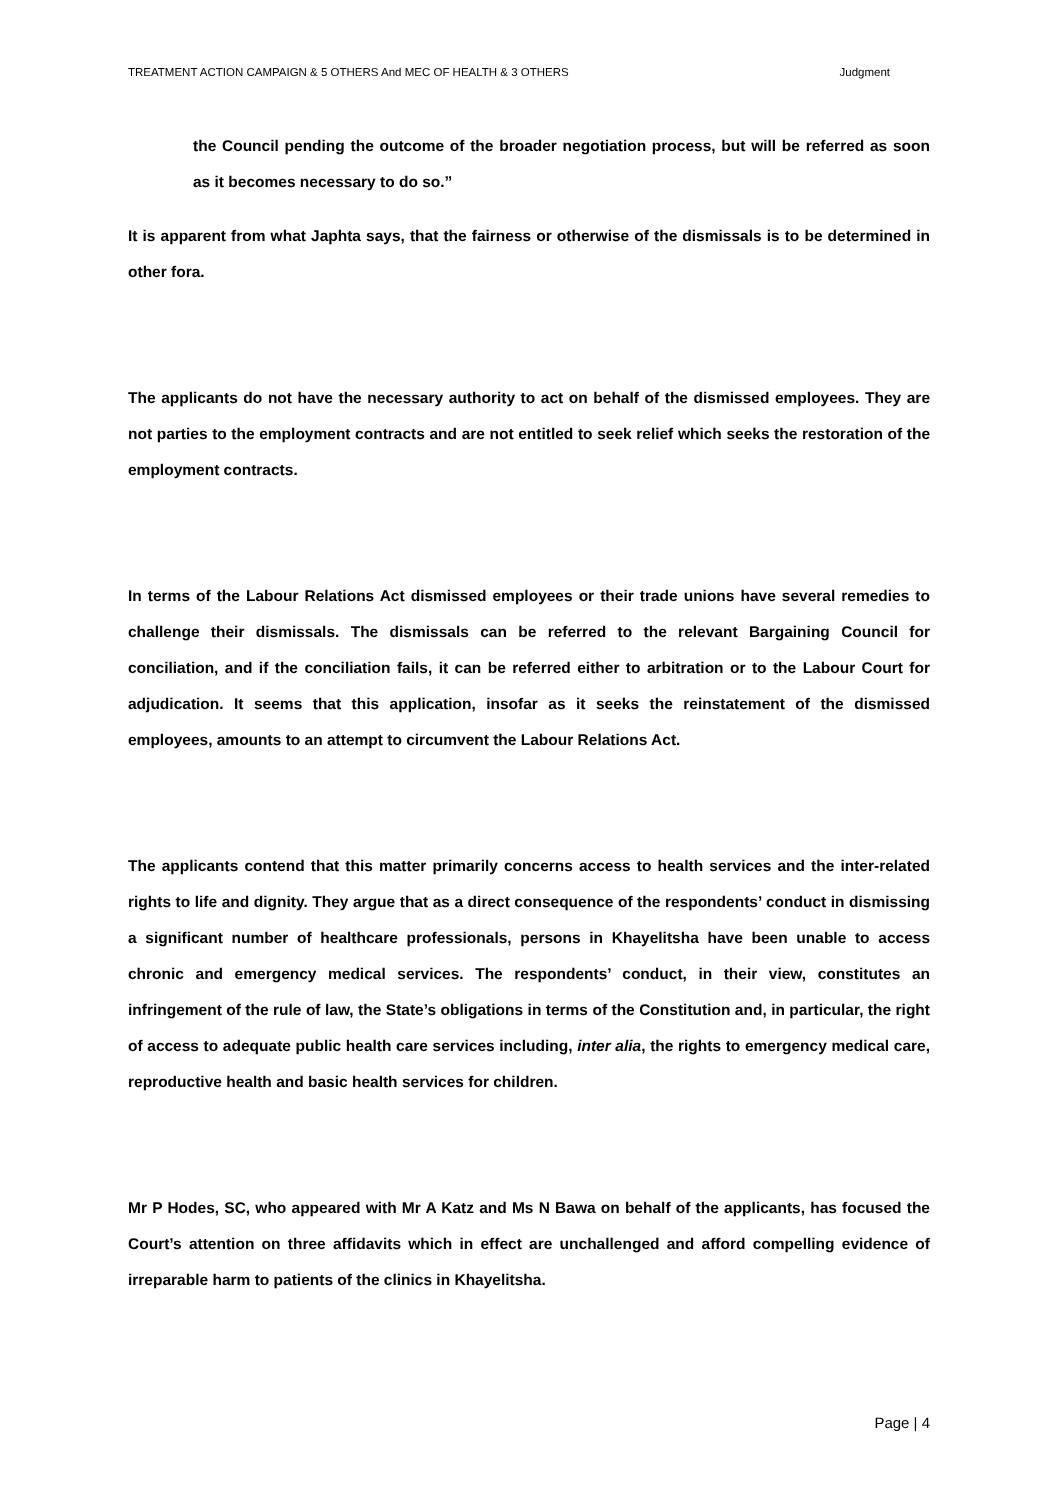TREATMENT ACTION CAMPAIGN & 5 OTHERS And MEC OF HEALTH & 3 OTHERS Judgment
the Council pending the outcome of the broader negotiation process, but will be referred as soon as it becomes necessary to do so.”
It is apparent from what Japhta says, that the fairness or otherwise of the dismissals is to be determined in other fora.
The applicants do not have the necessary authority to act on behalf of the dismissed employees. They are not parties to the employment contracts and are not entitled to seek relief which seeks the restoration of the employment contracts.
In terms of the Labour Relations Act dismissed employees or their trade unions have several remedies to challenge their dismissals. The dismissals can be referred to the relevant Bargaining Council for conciliation, and if the conciliation fails, it can be referred either to arbitration or to the Labour Court for adjudication. It seems that this application, insofar as it seeks the reinstatement of the dismissed employees, amounts to an attempt to circumvent the Labour Relations Act.
The applicants contend that this matter primarily concerns access to health services and the inter-related rights to life and dignity. They argue that as a direct consequence of the respondents’ conduct in dismissing a significant number of healthcare professionals, persons in Khayelitsha have been unable to access chronic and emergency medical services. The respondents’ conduct, in their view, constitutes an infringement of the rule of law, the State’s obligations in terms of the Constitution and, in particular, the right of access to adequate public health care services including, inter alia, the rights to emergency medical care, reproductive health and basic health services for children.
Mr P Hodes, SC, who appeared with Mr A Katz and Ms N Bawa on behalf of the applicants, has focused the Court’s attention on three affidavits which in effect are unchallenged and afford compelling evidence of irreparable harm to patients of the clinics in Khayelitsha.
Page | 4